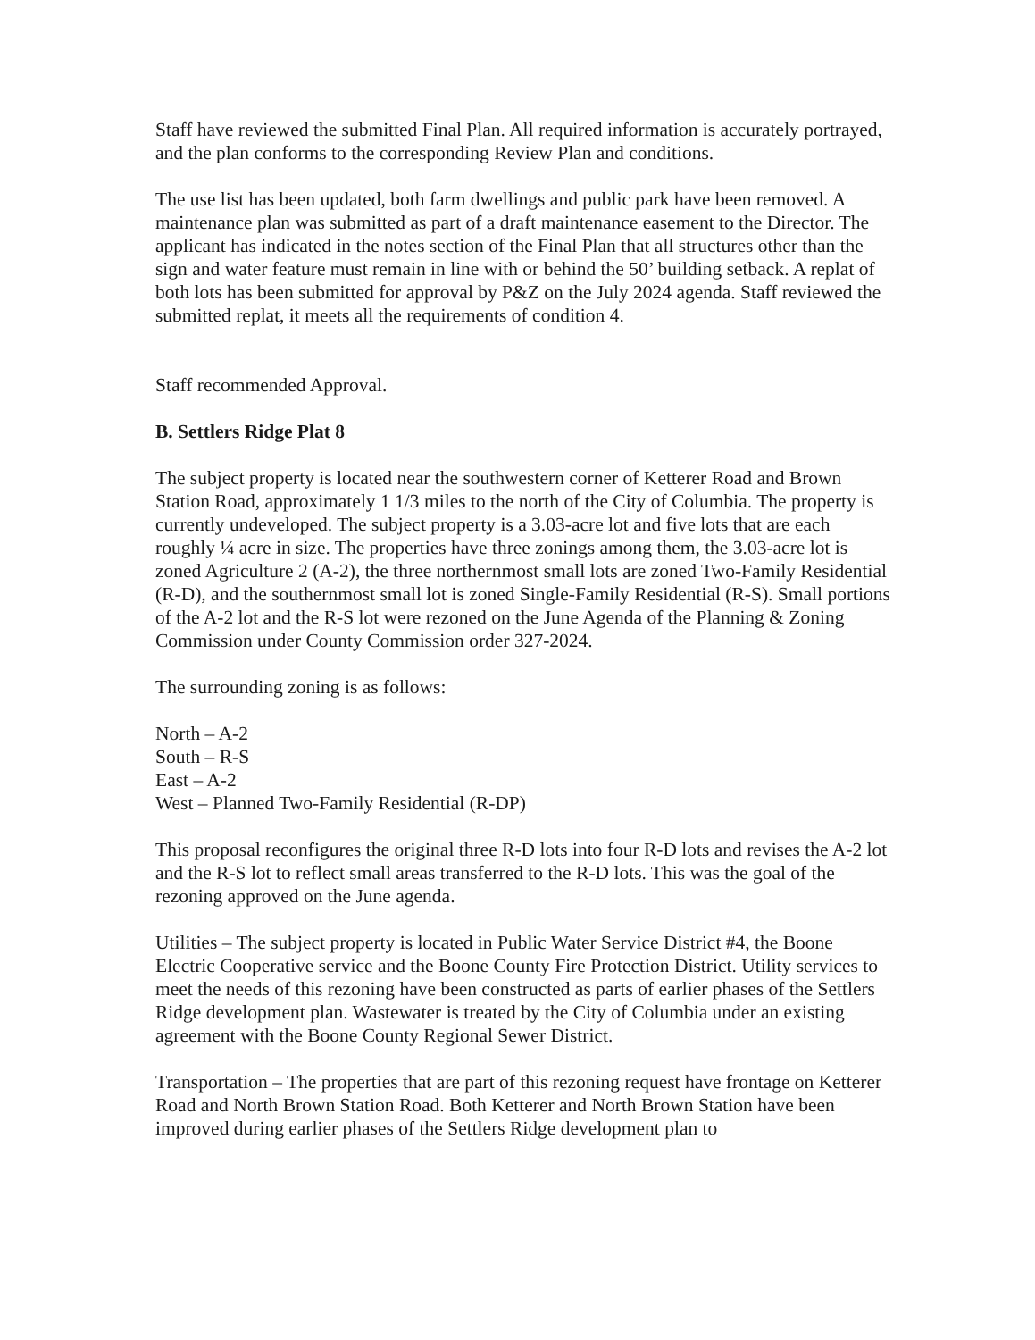Staff have reviewed the submitted Final Plan. All required information is accurately portrayed, and the plan conforms to the corresponding Review Plan and conditions.
The use list has been updated, both farm dwellings and public park have been removed. A maintenance plan was submitted as part of a draft maintenance easement to the Director. The applicant has indicated in the notes section of the Final Plan that all structures other than the sign and water feature must remain in line with or behind the 50’ building setback. A replat of both lots has been submitted for approval by P&Z on the July 2024 agenda. Staff reviewed the submitted replat, it meets all the requirements of condition 4.
Staff recommended Approval.
B. Settlers Ridge Plat 8
The subject property is located near the southwestern corner of Ketterer Road and Brown Station Road, approximately 1 1/3 miles to the north of the City of Columbia. The property is currently undeveloped. The subject property is a 3.03-acre lot and five lots that are each roughly ¼ acre in size. The properties have three zonings among them, the 3.03-acre lot is zoned Agriculture 2 (A-2), the three northernmost small lots are zoned Two-Family Residential (R-D), and the southernmost small lot is zoned Single-Family Residential (R-S). Small portions of the A-2 lot and the R-S lot were rezoned on the June Agenda of the Planning & Zoning Commission under County Commission order 327-2024.
The surrounding zoning is as follows:
North – A-2
South – R-S
East – A-2
West – Planned Two-Family Residential (R-DP)
This proposal reconfigures the original three R-D lots into four R-D lots and revises the A-2 lot and the R-S lot to reflect small areas transferred to the R-D lots. This was the goal of the rezoning approved on the June agenda.
Utilities – The subject property is located in Public Water Service District #4, the Boone Electric Cooperative service and the Boone County Fire Protection District. Utility services to meet the needs of this rezoning have been constructed as parts of earlier phases of the Settlers Ridge development plan. Wastewater is treated by the City of Columbia under an existing agreement with the Boone County Regional Sewer District.
Transportation – The properties that are part of this rezoning request have frontage on Ketterer Road and North Brown Station Road. Both Ketterer and North Brown Station have been improved during earlier phases of the Settlers Ridge development plan to